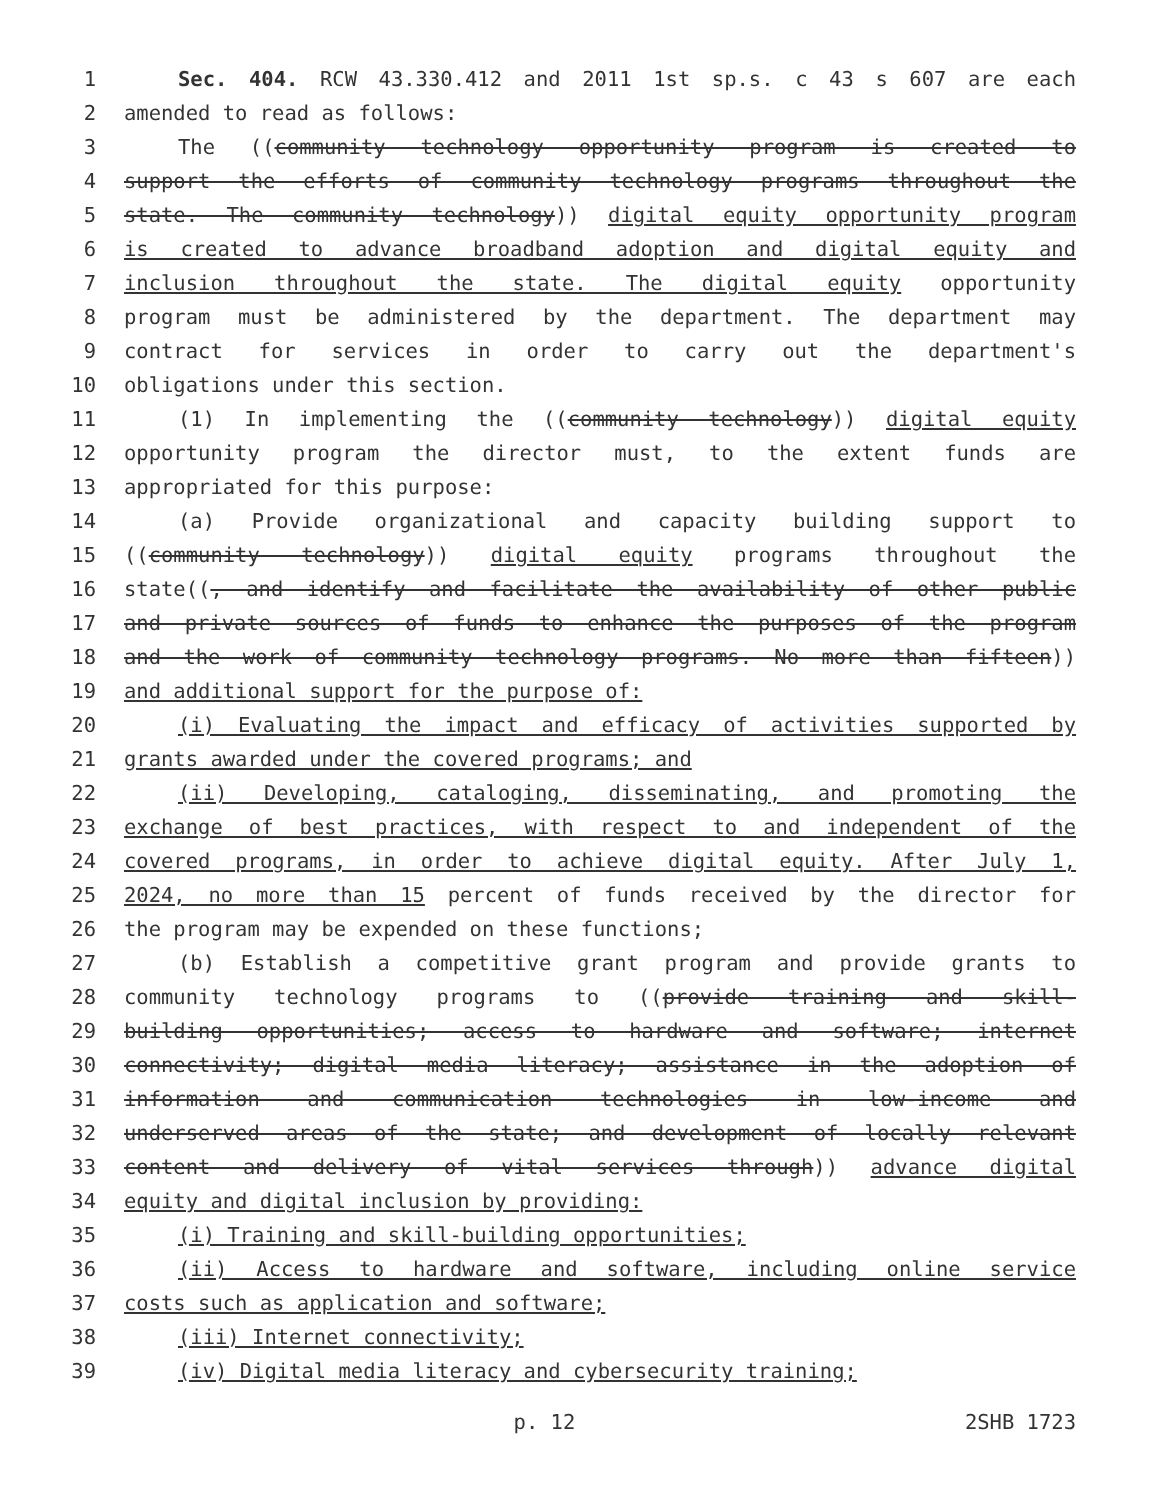1 Sec. 404. RCW 43.330.412 and 2011 1st sp.s. c 43 s 607 are each
2 amended to read as follows:
3 The ((community technology opportunity program is created to
4 support the efforts of community technology programs throughout the
5 state. The community technology)) digital equity opportunity program
6 is created to advance broadband adoption and digital equity and
7 inclusion throughout the state. The digital equity opportunity
8 program must be administered by the department. The department may
9 contract for services in order to carry out the department's
10 obligations under this section.
11 (1) In implementing the ((community technology)) digital equity
12 opportunity program the director must, to the extent funds are
13 appropriated for this purpose:
14 (a) Provide organizational and capacity building support to
15 ((community technology)) digital equity programs throughout the
16 state((, and identify and facilitate the availability of other public
17 and private sources of funds to enhance the purposes of the program
18 and the work of community technology programs. No more than fifteen))
19 and additional support for the purpose of:
20 (i) Evaluating the impact and efficacy of activities supported by
21 grants awarded under the covered programs; and
22 (ii) Developing, cataloging, disseminating, and promoting the
23 exchange of best practices, with respect to and independent of the
24 covered programs, in order to achieve digital equity. After July 1,
25 2024, no more than 15 percent of funds received by the director for
26 the program may be expended on these functions;
27 (b) Establish a competitive grant program and provide grants to
28 community technology programs to ((provide training and skill-
29 building opportunities; access to hardware and software; internet
30 connectivity; digital media literacy; assistance in the adoption of
31 information and communication technologies in low-income and
32 underserved areas of the state; and development of locally relevant
33 content and delivery of vital services through)) advance digital
34 equity and digital inclusion by providing:
35 (i) Training and skill-building opportunities;
36 (ii) Access to hardware and software, including online service
37 costs such as application and software;
38 (iii) Internet connectivity;
39 (iv) Digital media literacy and cybersecurity training;
p. 12 2SHB 1723